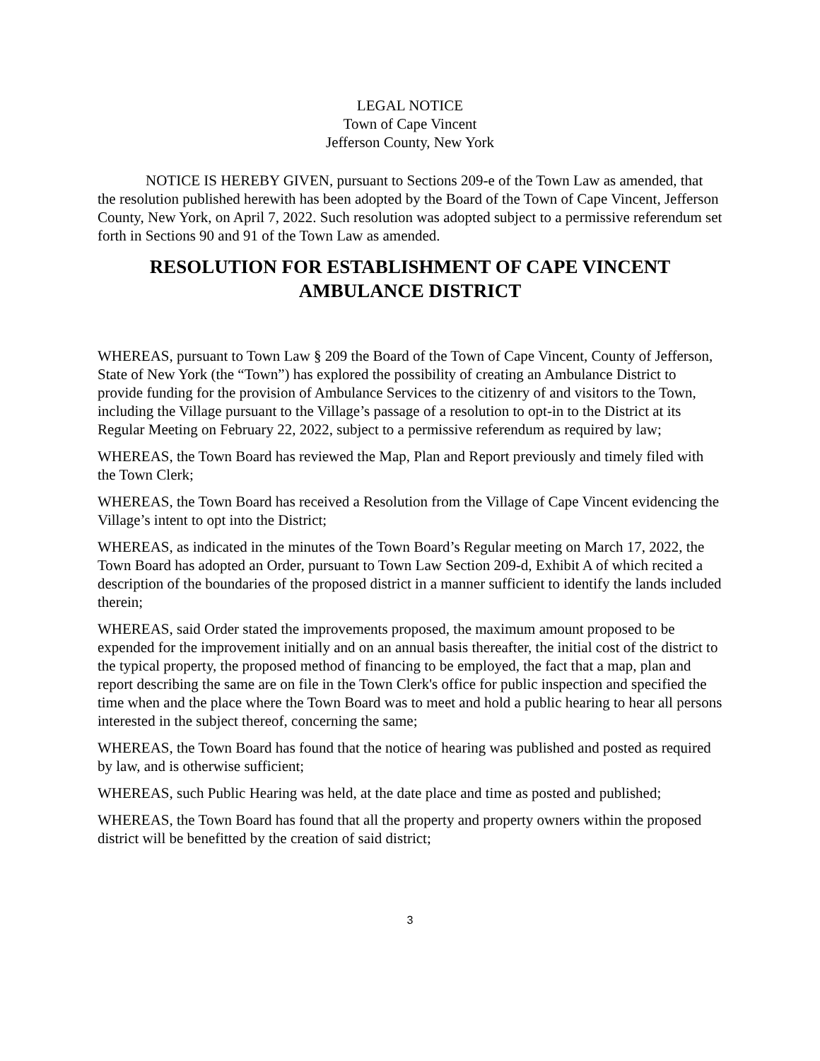LEGAL NOTICE
Town of Cape Vincent
Jefferson County, New York
NOTICE IS HEREBY GIVEN, pursuant to Sections 209-e of the Town Law as amended, that the resolution published herewith has been adopted by the Board of the Town of Cape Vincent, Jefferson County, New York, on April 7, 2022. Such resolution was adopted subject to a permissive referendum set forth in Sections 90 and 91 of the Town Law as amended.
RESOLUTION FOR ESTABLISHMENT OF CAPE VINCENT
AMBULANCE DISTRICT
WHEREAS, pursuant to Town Law § 209 the Board of the Town of Cape Vincent, County of Jefferson, State of New York (the “Town”) has explored the possibility of creating an Ambulance District to provide funding for the provision of Ambulance Services to the citizenry of and visitors to the Town, including the Village pursuant to the Village’s passage of a resolution to opt-in to the District at its Regular Meeting on February 22, 2022, subject to a permissive referendum as required by law;
WHEREAS, the Town Board has reviewed the Map, Plan and Report previously and timely filed with the Town Clerk;
WHEREAS, the Town Board has received a Resolution from the Village of Cape Vincent evidencing the Village’s intent to opt into the District;
WHEREAS, as indicated in the minutes of the Town Board’s Regular meeting on March 17, 2022, the Town Board has adopted an Order, pursuant to Town Law Section 209-d, Exhibit A of which recited a description of the boundaries of the proposed district in a manner sufficient to identify the lands included therein;
WHEREAS, said Order stated the improvements proposed, the maximum amount proposed to be expended for the improvement initially and on an annual basis thereafter, the initial cost of the district to the typical property, the proposed method of financing to be employed, the fact that a map, plan and report describing the same are on file in the Town Clerk's office for public inspection and specified the time when and the place where the Town Board was to meet and hold a public hearing to hear all persons interested in the subject thereof, concerning the same;
WHEREAS, the Town Board has found that the notice of hearing was published and posted as required by law, and is otherwise sufficient;
WHEREAS, such Public Hearing was held, at the date place and time as posted and published;
WHEREAS, the Town Board has found that all the property and property owners within the proposed district will be benefitted by the creation of said district;
3